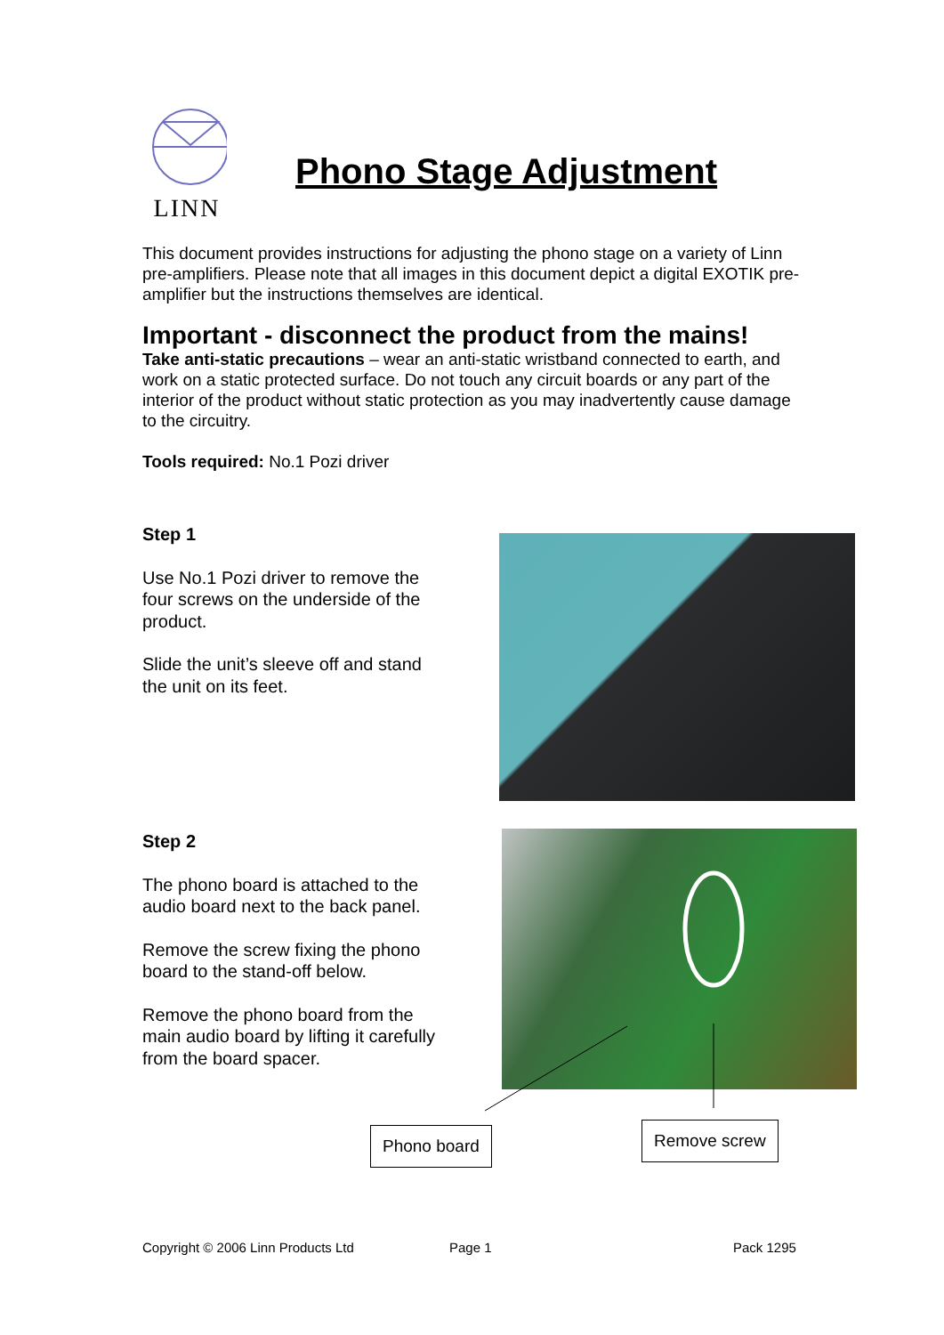LINN
Phono Stage Adjustment
This document provides instructions for adjusting the phono stage on a variety of Linn pre-amplifiers. Please note that all images in this document depict a digital EXOTIK pre-amplifier but the instructions themselves are identical.
Important - disconnect the product from the mains!
Take anti-static precautions – wear an anti-static wristband connected to earth, and work on a static protected surface. Do not touch any circuit boards or any part of the interior of the product without static protection as you may inadvertently cause damage to the circuitry.
Tools required: No.1 Pozi driver
Step 1
Use No.1 Pozi driver to remove the four screws on the underside of the product.
Slide the unit’s sleeve off and stand the unit on its feet.
Step 2
The phono board is attached to the audio board next to the back panel.
Remove the screw fixing the phono board to the stand-off below.
Remove the phono board from the main audio board by lifting it carefully from the board spacer.
Phono board Remove screw
Copyright © 2006 Linn Products Ltd
Page 1 Pack 1295